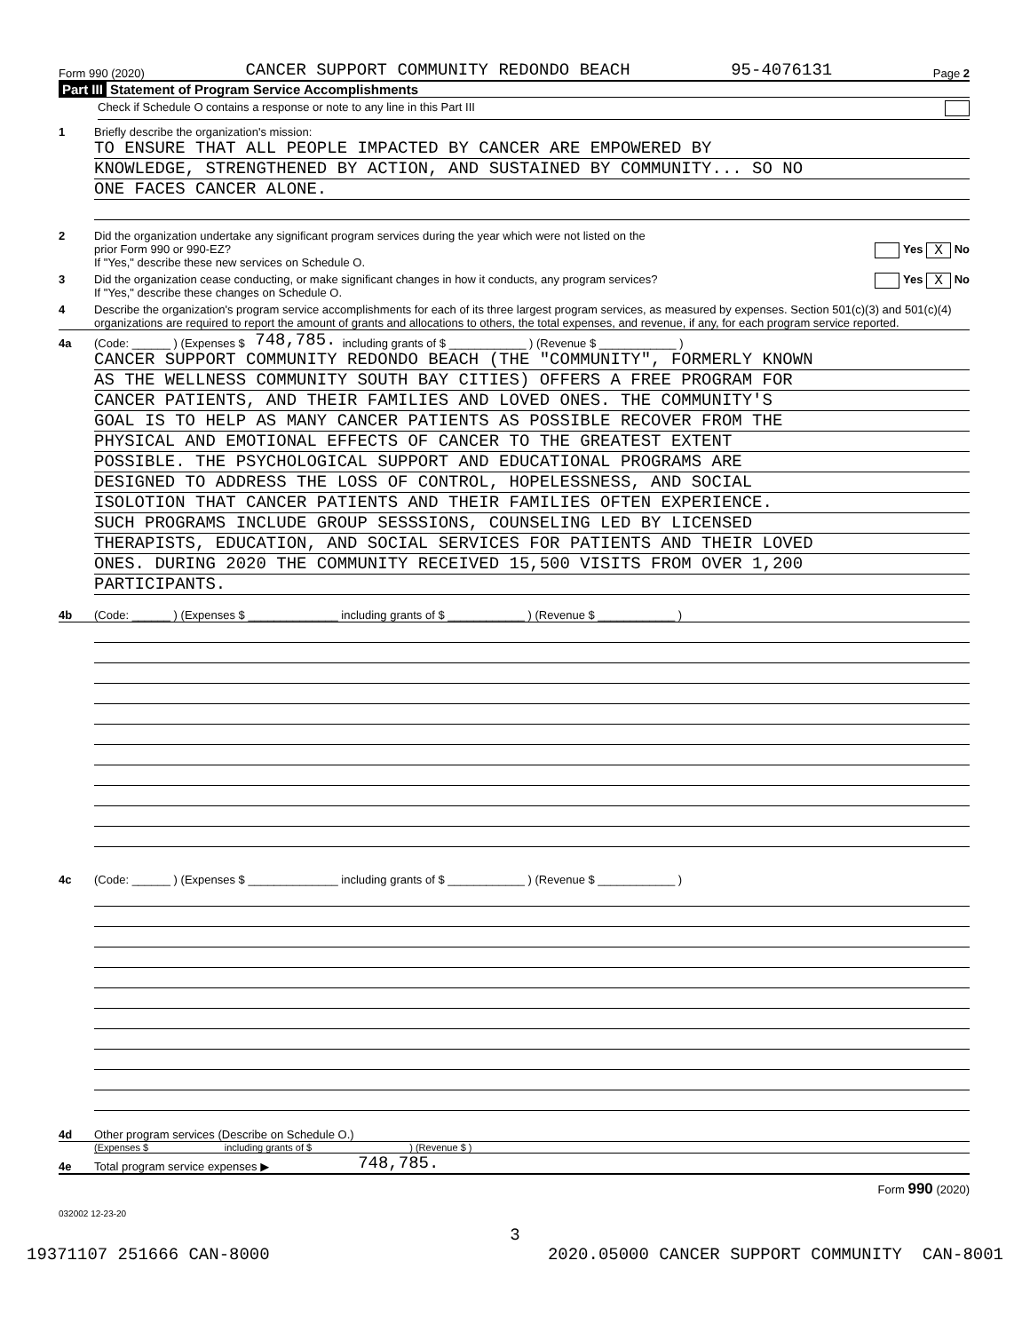Form 990 (2020) CANCER SUPPORT COMMUNITY REDONDO BEACH 95-4076131 Page 2
Part III Statement of Program Service Accomplishments
Check if Schedule O contains a response or note to any line in this Part III
1 Briefly describe the organization's mission:
TO ENSURE THAT ALL PEOPLE IMPACTED BY CANCER ARE EMPOWERED BY
KNOWLEDGE, STRENGTHENED BY ACTION, AND SUSTAINED BY COMMUNITY... SO NO
ONE FACES CANCER ALONE.
2 Did the organization undertake any significant program services during the year which were not listed on the
prior Form 990 or 990-EZ? Yes X No
If "Yes," describe these new services on Schedule O.
3 Did the organization cease conducting, or make significant changes in how it conducts, any program services? Yes X No
If "Yes," describe these changes on Schedule O.
4 Describe the organization's program service accomplishments for each of its three largest program services, as measured by expenses. Section 501(c)(3) and 501(c)(4) organizations are required to report the amount of grants and allocations to others, the total expenses, and revenue, if any, for each program service reported.
4a (Code: ______ ) (Expenses $ 748,785. including grants of $ ____________ ) (Revenue $ ____________ )
CANCER SUPPORT COMMUNITY REDONDO BEACH (THE "COMMUNITY", FORMERLY KNOWN
AS THE WELLNESS COMMUNITY SOUTH BAY CITIES) OFFERS A FREE PROGRAM FOR
CANCER PATIENTS, AND THEIR FAMILIES AND LOVED ONES. THE COMMUNITY'S
GOAL IS TO HELP AS MANY CANCER PATIENTS AS POSSIBLE RECOVER FROM THE
PHYSICAL AND EMOTIONAL EFFECTS OF CANCER TO THE GREATEST EXTENT
POSSIBLE. THE PSYCHOLOGICAL SUPPORT AND EDUCATIONAL PROGRAMS ARE
DESIGNED TO ADDRESS THE LOSS OF CONTROL, HOPELESSNESS, AND SOCIAL
ISOLOTION THAT CANCER PATIENTS AND THEIR FAMILIES OFTEN EXPERIENCE.
SUCH PROGRAMS INCLUDE GROUP SESSSIONS, COUNSELING LED BY LICENSED
THERAPISTS, EDUCATION, AND SOCIAL SERVICES FOR PATIENTS AND THEIR LOVED
ONES. DURING 2020 THE COMMUNITY RECEIVED 15,500 VISITS FROM OVER 1,200
PARTICIPANTS.
4b (Code: ______ ) (Expenses $ ______________ including grants of $ ____________ ) (Revenue $ ____________ )
4c (Code: ______ ) (Expenses $ ______________ including grants of $ ____________ ) (Revenue $ ____________ )
4d Other program services (Describe on Schedule O.)
(Expenses $ including grants of $ ) (Revenue $ )
4e Total program service expenses ▶ 748,785.
Form 990 (2020)
032002 12-23-20
3
19371107 251666 CAN-8000 2020.05000 CANCER SUPPORT COMMUNITY CAN-8001